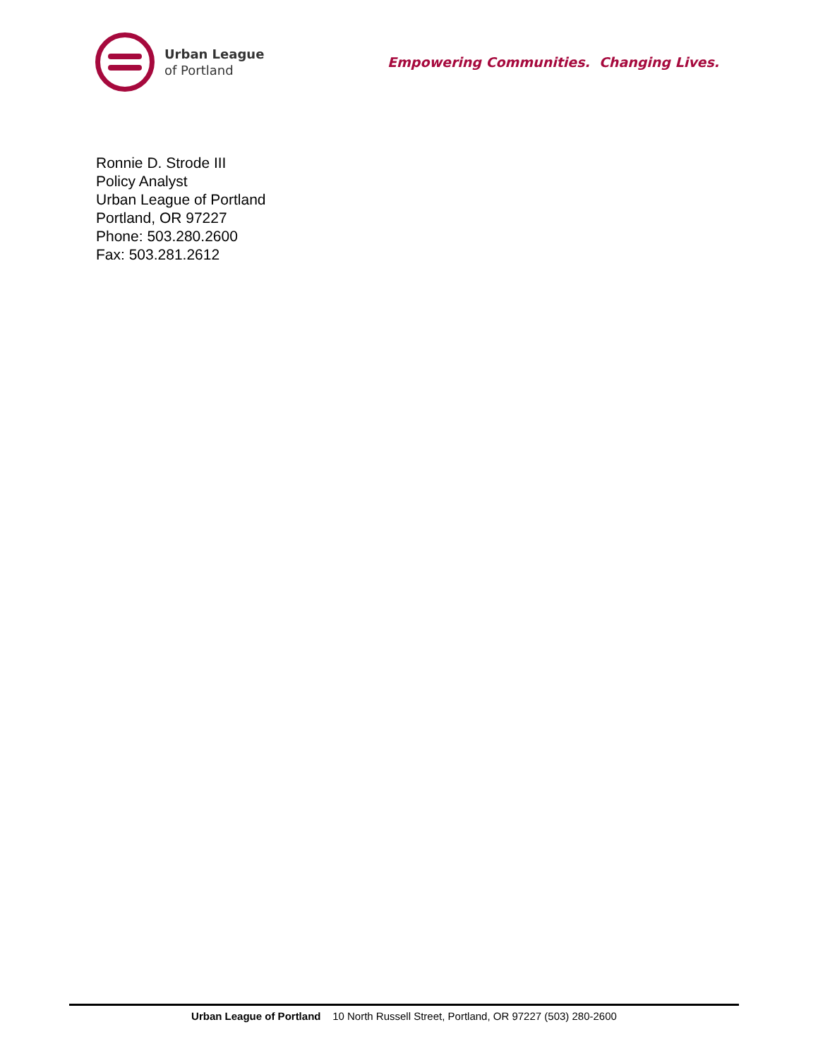Urban League
of Portland
Empowering Communities. Changing Lives.
Ronnie D. Strode III
Policy Analyst
Urban League of Portland
Portland, OR 97227
Phone: 503.280.2600
Fax: 503.281.2612
Urban League of Portland 10 North Russell Street, Portland, OR 97227 (503) 280-2600